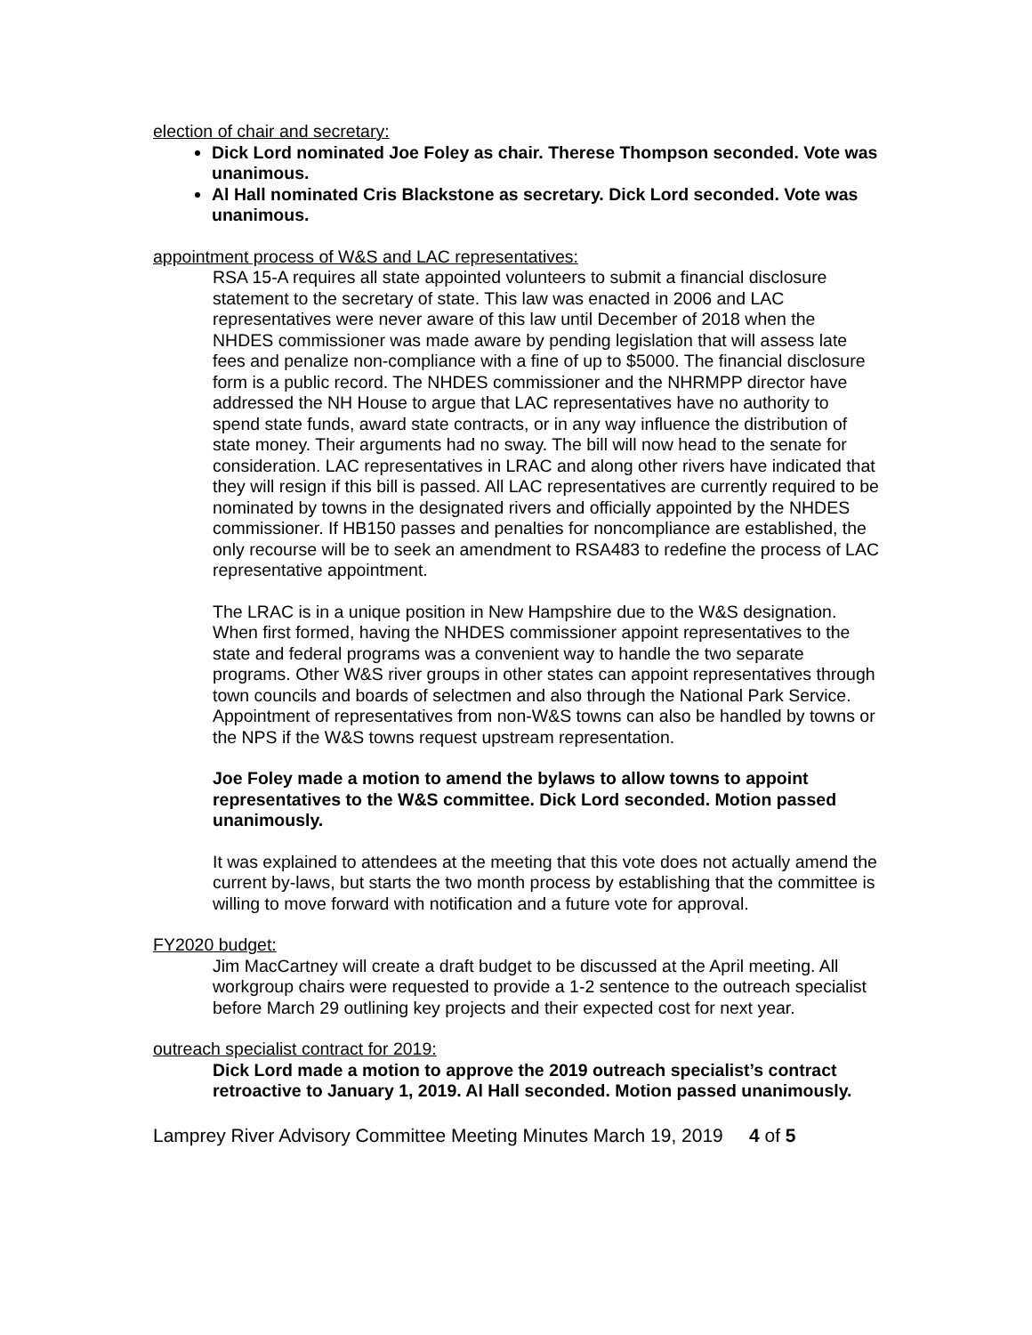election of chair and secretary:
Dick Lord nominated Joe Foley as chair. Therese Thompson seconded. Vote was unanimous.
Al Hall nominated Cris Blackstone as secretary. Dick Lord seconded. Vote was unanimous.
appointment process of W&S and LAC representatives:
RSA 15-A requires all state appointed volunteers to submit a financial disclosure statement to the secretary of state. This law was enacted in 2006 and LAC representatives were never aware of this law until December of 2018 when the NHDES commissioner was made aware by pending legislation that will assess late fees and penalize non-compliance with a fine of up to $5000. The financial disclosure form is a public record. The NHDES commissioner and the NHRMPP director have addressed the NH House to argue that LAC representatives have no authority to spend state funds, award state contracts, or in any way influence the distribution of state money. Their arguments had no sway. The bill will now head to the senate for consideration. LAC representatives in LRAC and along other rivers have indicated that they will resign if this bill is passed. All LAC representatives are currently required to be nominated by towns in the designated rivers and officially appointed by the NHDES commissioner. If HB150 passes and penalties for noncompliance are established, the only recourse will be to seek an amendment to RSA483 to redefine the process of LAC representative appointment.
The LRAC is in a unique position in New Hampshire due to the W&S designation. When first formed, having the NHDES commissioner appoint representatives to the state and federal programs was a convenient way to handle the two separate programs. Other W&S river groups in other states can appoint representatives through town councils and boards of selectmen and also through the National Park Service. Appointment of representatives from non-W&S towns can also be handled by towns or the NPS if the W&S towns request upstream representation.
Joe Foley made a motion to amend the bylaws to allow towns to appoint representatives to the W&S committee. Dick Lord seconded. Motion passed unanimously.
It was explained to attendees at the meeting that this vote does not actually amend the current by-laws, but starts the two month process by establishing that the committee is willing to move forward with notification and a future vote for approval.
FY2020 budget:
Jim MacCartney will create a draft budget to be discussed at the April meeting. All workgroup chairs were requested to provide a 1-2 sentence to the outreach specialist before March 29 outlining key projects and their expected cost for next year.
outreach specialist contract for 2019:
Dick Lord made a motion to approve the 2019 outreach specialist’s contract retroactive to January 1, 2019. Al Hall seconded. Motion passed unanimously.
Lamprey River Advisory Committee Meeting Minutes March 19, 2019 4 of 5